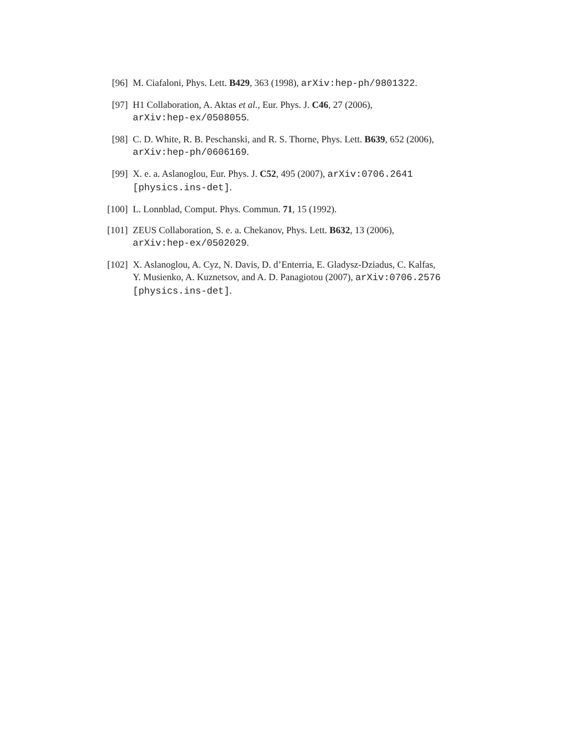[96] M. Ciafaloni, Phys. Lett. B429, 363 (1998), arXiv:hep-ph/9801322.
[97] H1 Collaboration, A. Aktas et al., Eur. Phys. J. C46, 27 (2006),
arXiv:hep-ex/0508055.
[98] C. D. White, R. B. Peschanski, and R. S. Thorne, Phys. Lett. B639, 652 (2006),
arXiv:hep-ph/0606169.
[99] X. e. a. Aslanoglou, Eur. Phys. J. C52, 495 (2007), arXiv:0706.2641
[physics.ins-det].
[100] L. Lonnblad, Comput. Phys. Commun. 71, 15 (1992).
[101] ZEUS Collaboration, S. e. a. Chekanov, Phys. Lett. B632, 13 (2006),
arXiv:hep-ex/0502029.
[102] X. Aslanoglou, A. Cyz, N. Davis, D. d’Enterria, E. Gladysz-Dziadus, C. Kalfas,
Y. Musienko, A. Kuznetsov, and A. D. Panagiotou (2007), arXiv:0706.2576
[physics.ins-det].